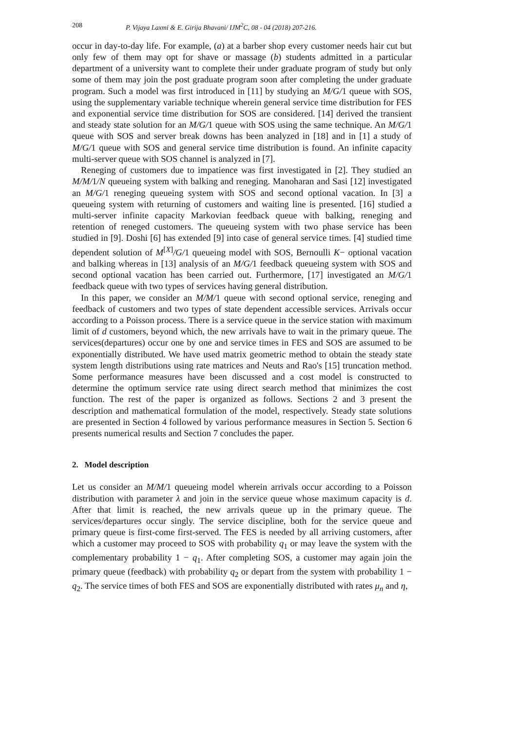208 P. Vijaya Laxmi & E. Girija Bhavani/ IJM<sup>2</sup>C, 08 - 04 (2018) 207-216.
occur in day-to-day life. For example, (a) at a barber shop every customer needs hair cut but only few of them may opt for shave or massage (b) students admitted in a particular department of a university want to complete their under graduate program of study but only some of them may join the post graduate program soon after completing the under graduate program. Such a model was first introduced in [11] by studying an M/G/1 queue with SOS, using the supplementary variable technique wherein general service time distribution for FES and exponential service time distribution for SOS are considered. [14] derived the transient and steady state solution for an M/G/1 queue with SOS using the same technique. An M/G/1 queue with SOS and server break downs has been analyzed in [18] and in [1] a study of M/G/1 queue with SOS and general service time distribution is found. An infinite capacity multi-server queue with SOS channel is analyzed in [7].
Reneging of customers due to impatience was first investigated in [2]. They studied an M/M/1/N queueing system with balking and reneging. Manoharan and Sasi [12] investigated an M/G/1 reneging queueing system with SOS and second optional vacation. In [3] a queueing system with returning of customers and waiting line is presented. [16] studied a multi-server infinite capacity Markovian feedback queue with balking, reneging and retention of reneged customers. The queueing system with two phase service has been studied in [9]. Doshi [6] has extended [9] into case of general service times. [4] studied time dependent solution of M<sup>[X]</sup>/G/1 queueing model with SOS, Bernoulli K− optional vacation and balking whereas in [13] analysis of an M/G/1 feedback queueing system with SOS and second optional vacation has been carried out. Furthermore, [17] investigated an M/G/1 feedback queue with two types of services having general distribution.
In this paper, we consider an M/M/1 queue with second optional service, reneging and feedback of customers and two types of state dependent accessible services. Arrivals occur according to a Poisson process. There is a service queue in the service station with maximum limit of d customers, beyond which, the new arrivals have to wait in the primary queue. The services(departures) occur one by one and service times in FES and SOS are assumed to be exponentially distributed. We have used matrix geometric method to obtain the steady state system length distributions using rate matrices and Neuts and Rao's [15] truncation method. Some performance measures have been discussed and a cost model is constructed to determine the optimum service rate using direct search method that minimizes the cost function. The rest of the paper is organized as follows. Sections 2 and 3 present the description and mathematical formulation of the model, respectively. Steady state solutions are presented in Section 4 followed by various performance measures in Section 5. Section 6 presents numerical results and Section 7 concludes the paper.
2. Model description
Let us consider an M/M/1 queueing model wherein arrivals occur according to a Poisson distribution with parameter λ and join in the service queue whose maximum capacity is d. After that limit is reached, the new arrivals queue up in the primary queue. The services/departures occur singly. The service discipline, both for the service queue and primary queue is first-come first-served. The FES is needed by all arriving customers, after which a customer may proceed to SOS with probability q<sub>1</sub> or may leave the system with the complementary probability 1 − q<sub>1</sub>. After completing SOS, a customer may again join the primary queue (feedback) with probability q<sub>2</sub> or depart from the system with probability 1 − q<sub>2</sub>. The service times of both FES and SOS are exponentially distributed with rates μ<sub>n</sub> and η,